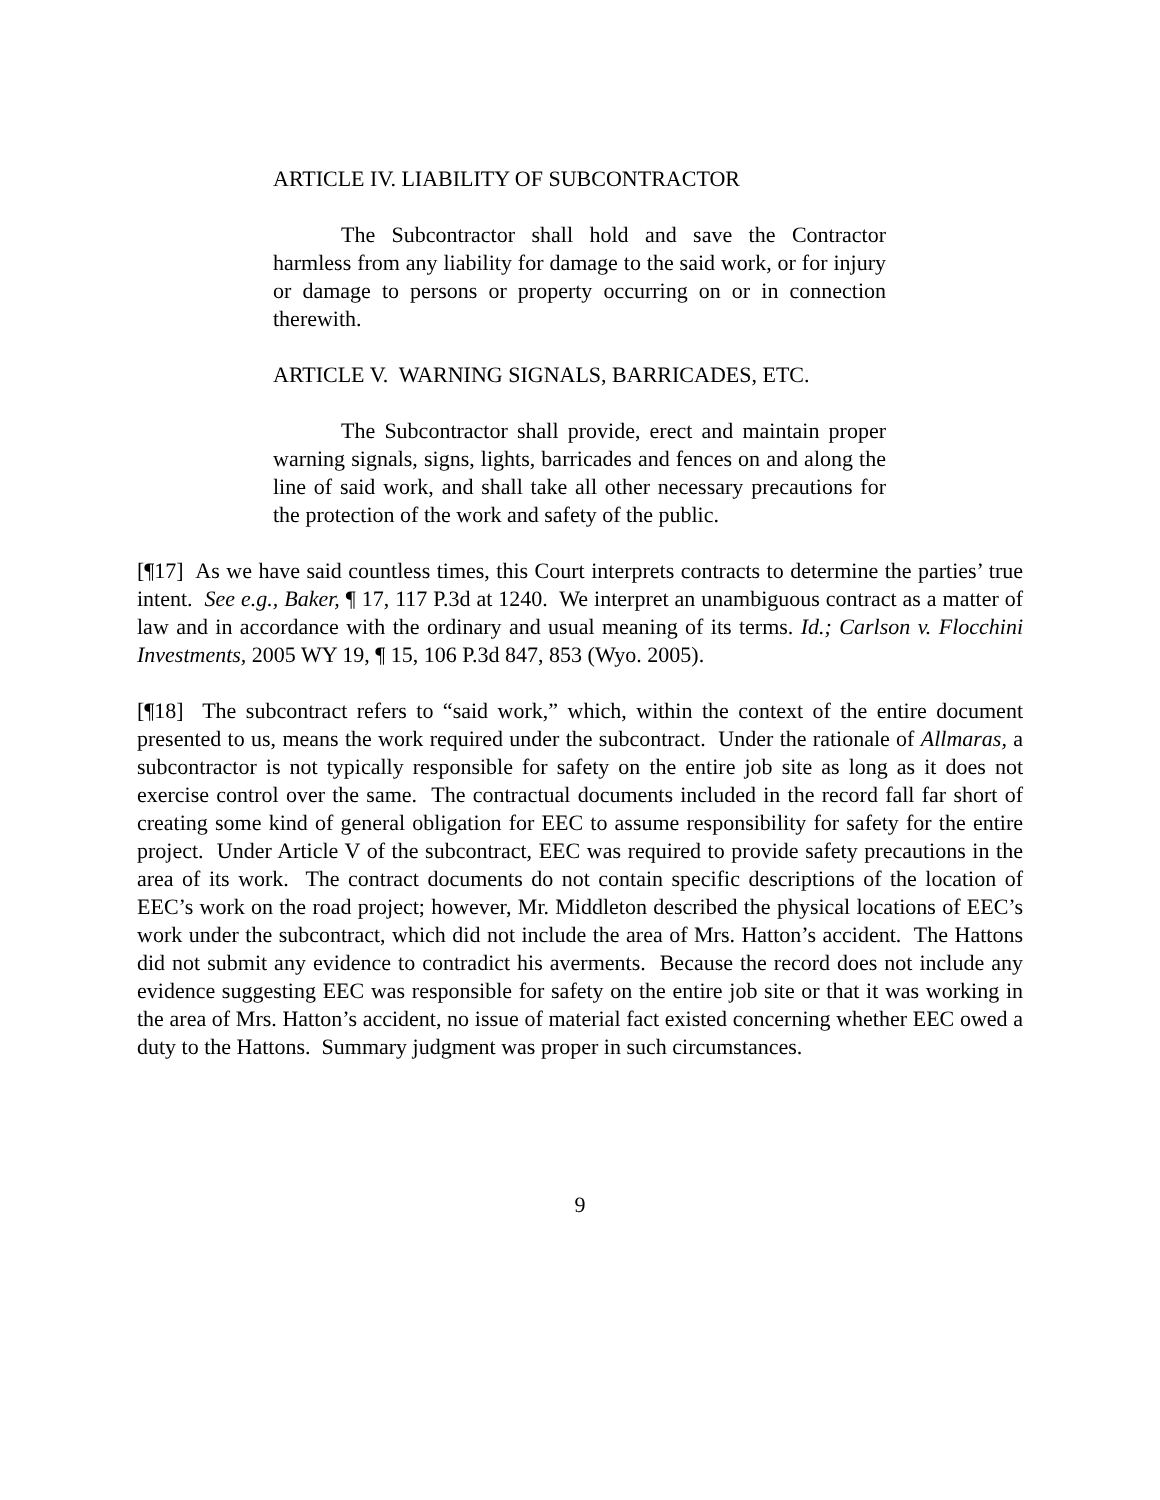ARTICLE IV. LIABILITY OF SUBCONTRACTOR
The Subcontractor shall hold and save the Contractor harmless from any liability for damage to the said work, or for injury or damage to persons or property occurring on or in connection therewith.
ARTICLE V. WARNING SIGNALS, BARRICADES, ETC.
The Subcontractor shall provide, erect and maintain proper warning signals, signs, lights, barricades and fences on and along the line of said work, and shall take all other necessary precautions for the protection of the work and safety of the public.
[¶17] As we have said countless times, this Court interprets contracts to determine the parties’ true intent. See e.g., Baker, ¶ 17, 117 P.3d at 1240. We interpret an unambiguous contract as a matter of law and in accordance with the ordinary and usual meaning of its terms. Id.; Carlson v. Flocchini Investments, 2005 WY 19, ¶ 15, 106 P.3d 847, 853 (Wyo. 2005).
[¶18] The subcontract refers to “said work,” which, within the context of the entire document presented to us, means the work required under the subcontract. Under the rationale of Allmaras, a subcontractor is not typically responsible for safety on the entire job site as long as it does not exercise control over the same. The contractual documents included in the record fall far short of creating some kind of general obligation for EEC to assume responsibility for safety for the entire project. Under Article V of the subcontract, EEC was required to provide safety precautions in the area of its work. The contract documents do not contain specific descriptions of the location of EEC’s work on the road project; however, Mr. Middleton described the physical locations of EEC’s work under the subcontract, which did not include the area of Mrs. Hatton’s accident. The Hattons did not submit any evidence to contradict his averments. Because the record does not include any evidence suggesting EEC was responsible for safety on the entire job site or that it was working in the area of Mrs. Hatton’s accident, no issue of material fact existed concerning whether EEC owed a duty to the Hattons. Summary judgment was proper in such circumstances.
9